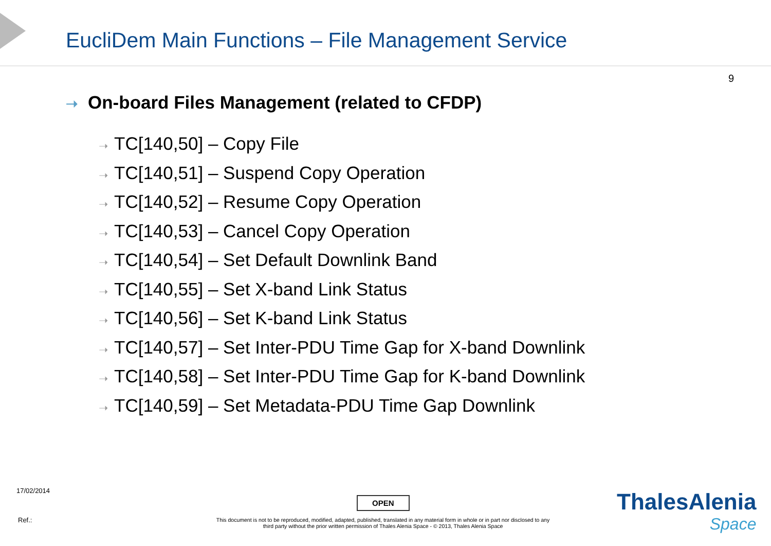EucliDem Main Functions – File Management Service
9
➝ On-board Files Management (related to CFDP)
➝ TC[140,50] – Copy File
➝ TC[140,51] – Suspend Copy Operation
➝ TC[140,52] – Resume Copy Operation
➝ TC[140,53] – Cancel Copy Operation
➝ TC[140,54] – Set Default Downlink Band
➝ TC[140,55] – Set X-band Link Status
➝ TC[140,56] – Set K-band Link Status
➝ TC[140,57] – Set Inter-PDU Time Gap for X-band Downlink
➝ TC[140,58] – Set Inter-PDU Time Gap for K-band Downlink
➝ TC[140,59] – Set Metadata-PDU Time Gap Downlink
17/02/2014
OPEN
Ref.:
This document is not to be reproduced, modified, adapted, published, translated in any material form in whole or in part nor disclosed to any third party without the prior written permission of Thales Alenia Space - © 2013, Thales Alenia Space
ThalesAlenia
Space